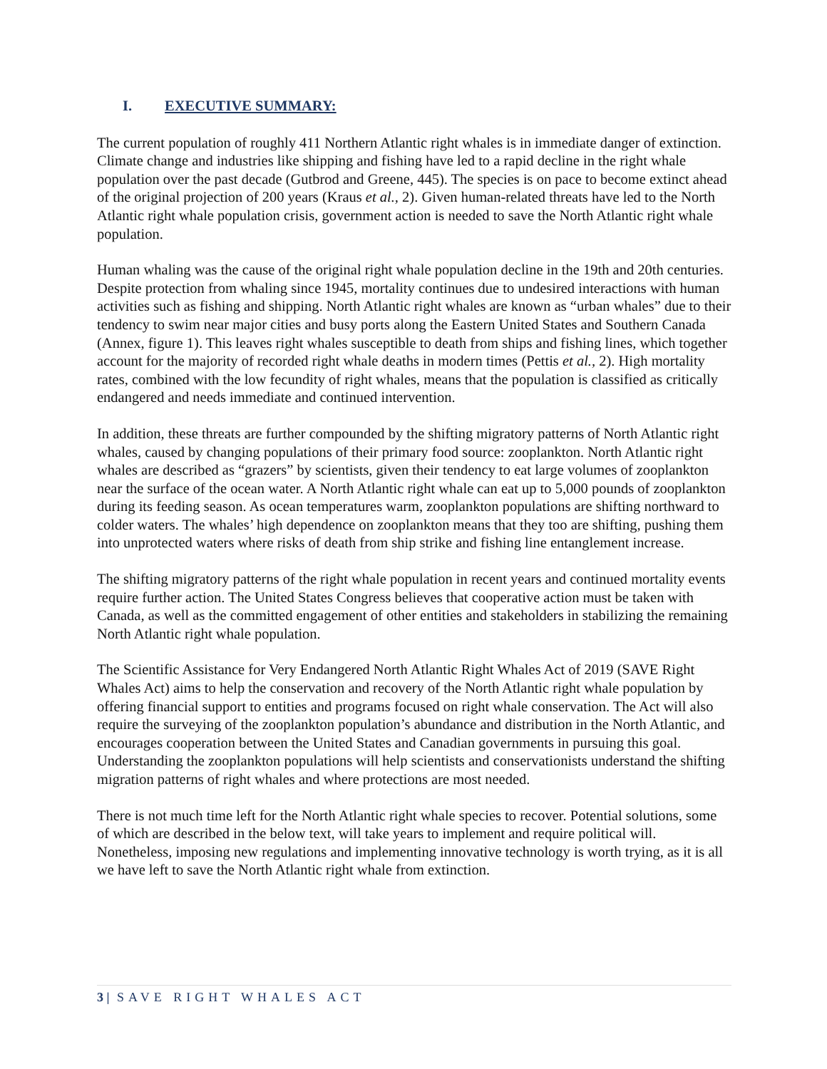I. EXECUTIVE SUMMARY:
The current population of roughly 411 Northern Atlantic right whales is in immediate danger of extinction. Climate change and industries like shipping and fishing have led to a rapid decline in the right whale population over the past decade (Gutbrod and Greene, 445). The species is on pace to become extinct ahead of the original projection of 200 years (Kraus et al., 2). Given human-related threats have led to the North Atlantic right whale population crisis, government action is needed to save the North Atlantic right whale population.
Human whaling was the cause of the original right whale population decline in the 19th and 20th centuries. Despite protection from whaling since 1945, mortality continues due to undesired interactions with human activities such as fishing and shipping. North Atlantic right whales are known as “urban whales” due to their tendency to swim near major cities and busy ports along the Eastern United States and Southern Canada (Annex, figure 1). This leaves right whales susceptible to death from ships and fishing lines, which together account for the majority of recorded right whale deaths in modern times (Pettis et al., 2). High mortality rates, combined with the low fecundity of right whales, means that the population is classified as critically endangered and needs immediate and continued intervention.
In addition, these threats are further compounded by the shifting migratory patterns of North Atlantic right whales, caused by changing populations of their primary food source: zooplankton. North Atlantic right whales are described as “grazers” by scientists, given their tendency to eat large volumes of zooplankton near the surface of the ocean water. A North Atlantic right whale can eat up to 5,000 pounds of zooplankton during its feeding season. As ocean temperatures warm, zooplankton populations are shifting northward to colder waters. The whales’ high dependence on zooplankton means that they too are shifting, pushing them into unprotected waters where risks of death from ship strike and fishing line entanglement increase.
The shifting migratory patterns of the right whale population in recent years and continued mortality events require further action. The United States Congress believes that cooperative action must be taken with Canada, as well as the committed engagement of other entities and stakeholders in stabilizing the remaining North Atlantic right whale population.
The Scientific Assistance for Very Endangered North Atlantic Right Whales Act of 2019 (SAVE Right Whales Act) aims to help the conservation and recovery of the North Atlantic right whale population by offering financial support to entities and programs focused on right whale conservation. The Act will also require the surveying of the zooplankton population’s abundance and distribution in the North Atlantic, and encourages cooperation between the United States and Canadian governments in pursuing this goal. Understanding the zooplankton populations will help scientists and conservationists understand the shifting migration patterns of right whales and where protections are most needed.
There is not much time left for the North Atlantic right whale species to recover. Potential solutions, some of which are described in the below text, will take years to implement and require political will. Nonetheless, imposing new regulations and implementing innovative technology is worth trying, as it is all we have left to save the North Atlantic right whale from extinction.
3 | SAVE RIGHT WHALES ACT